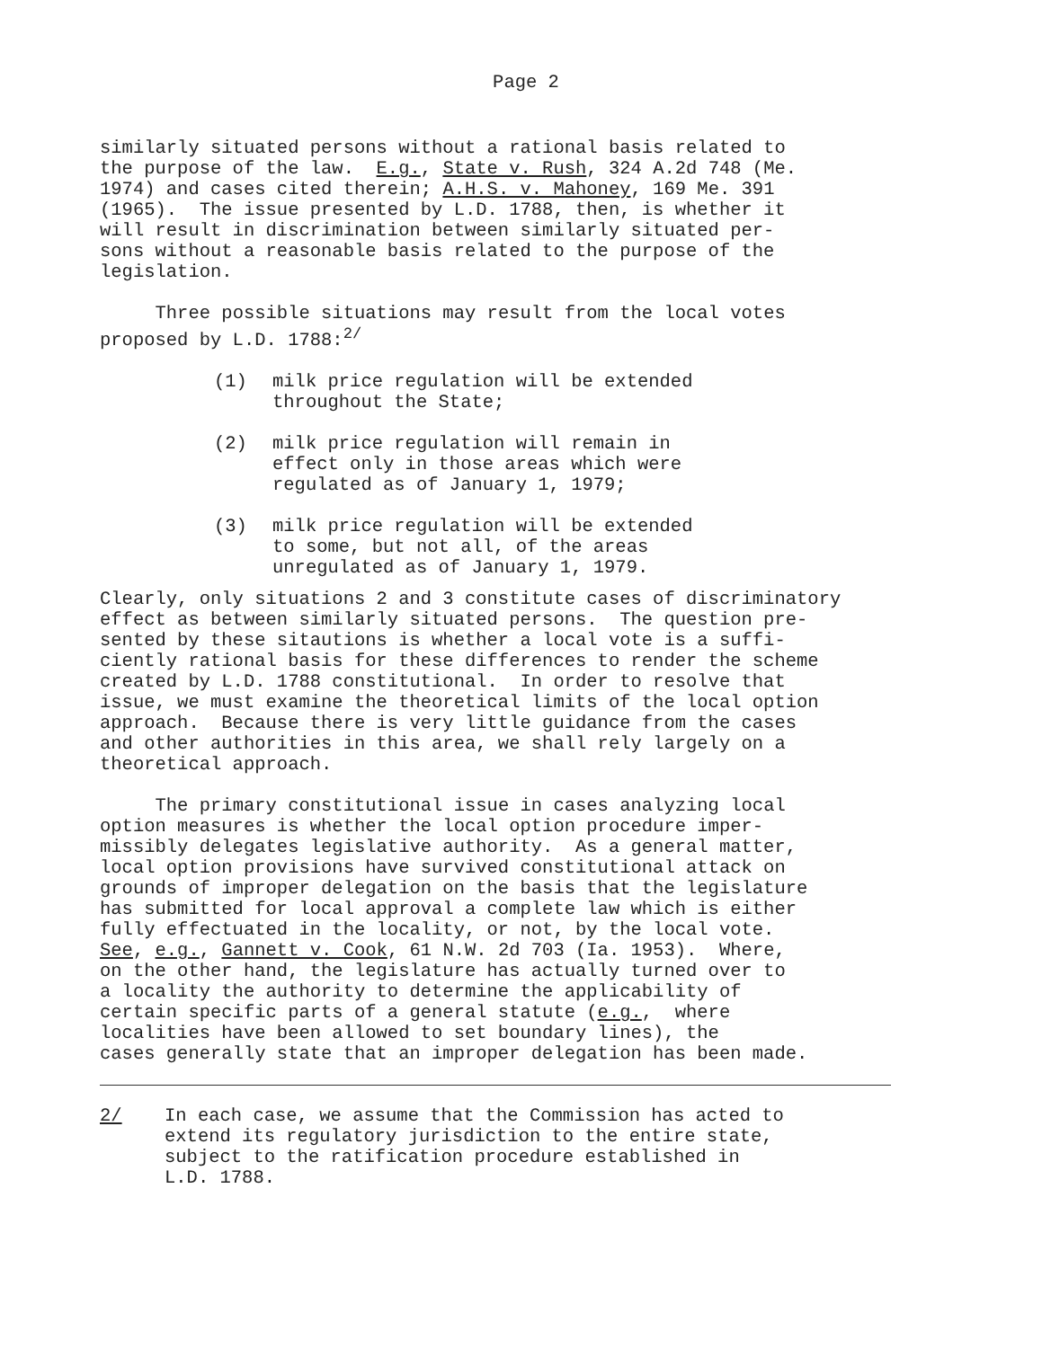Page 2
similarly situated persons without a rational basis related to the purpose of the law. E.g., State v. Rush, 324 A.2d 748 (Me. 1974) and cases cited therein; A.H.S. v. Mahoney, 169 Me. 391 (1965). The issue presented by L.D. 1788, then, is whether it will result in discrimination between similarly situated per- sons without a reasonable basis related to the purpose of the legislation.
Three possible situations may result from the local votes proposed by L.D. 1788:<sup>2/</sup>
(1) milk price regulation will be extended throughout the State;
(2) milk price regulation will remain in effect only in those areas which were regulated as of January 1, 1979;
(3) milk price regulation will be extended to some, but not all, of the areas unregulated as of January 1, 1979.
Clearly, only situations 2 and 3 constitute cases of discriminatory effect as between similarly situated persons. The question pre- sented by these sitautions is whether a local vote is a suffi- ciently rational basis for these differences to render the scheme created by L.D. 1788 constitutional. In order to resolve that issue, we must examine the theoretical limits of the local option approach. Because there is very little guidance from the cases and other authorities in this area, we shall rely largely on a theoretical approach.
The primary constitutional issue in cases analyzing local option measures is whether the local option procedure imper- missibly delegates legislative authority. As a general matter, local option provisions have survived constitutional attack on grounds of improper delegation on the basis that the legislature has submitted for local approval a complete law which is either fully effectuated in the locality, or not, by the local vote. See, e.g., Gannett v. Cook, 61 N.W. 2d 703 (Ia. 1953). Where, on the other hand, the legislature has actually turned over to a locality the authority to determine the applicability of certain specific parts of a general statute (e.g., where localities have been allowed to set boundary lines), the cases generally state that an improper delegation has been made.
2/ In each case, we assume that the Commission has acted to extend its regulatory jurisdiction to the entire state, subject to the ratification procedure established in L.D. 1788.